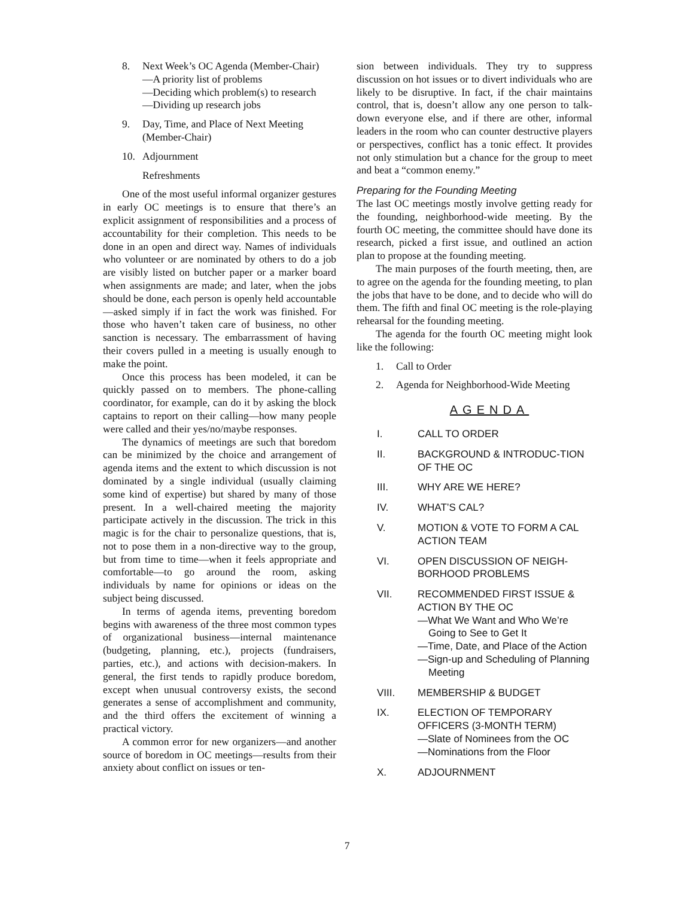8. Next Week’s OC Agenda (Member-Chair)
—A priority list of problems
—Deciding which problem(s) to research
—Dividing up research jobs
9. Day, Time, and Place of Next Meeting (Member-Chair)
10. Adjournment
Refreshments
One of the most useful informal organizer gestures in early OC meetings is to ensure that there’s an explicit assignment of responsibilities and a process of accountability for their completion. This needs to be done in an open and direct way. Names of individuals who volunteer or are nominated by others to do a job are visibly listed on butcher paper or a marker board when assignments are made; and later, when the jobs should be done, each person is openly held accountable—asked simply if in fact the work was finished. For those who haven’t taken care of business, no other sanction is necessary. The embarrassment of having their covers pulled in a meeting is usually enough to make the point.
Once this process has been modeled, it can be quickly passed on to members. The phone-calling coordinator, for example, can do it by asking the block captains to report on their calling—how many people were called and their yes/no/maybe responses.
The dynamics of meetings are such that boredom can be minimized by the choice and arrangement of agenda items and the extent to which discussion is not dominated by a single individual (usually claiming some kind of expertise) but shared by many of those present. In a well-chaired meeting the majority participate actively in the discussion. The trick in this magic is for the chair to personalize questions, that is, not to pose them in a non-directive way to the group, but from time to time—when it feels appropriate and comfortable—to go around the room, asking individuals by name for opinions or ideas on the subject being discussed.
In terms of agenda items, preventing boredom begins with awareness of the three most common types of organizational business—internal maintenance (budgeting, planning, etc.), projects (fundraisers, parties, etc.), and actions with decision-makers. In general, the first tends to rapidly produce boredom, except when unusual controversy exists, the second generates a sense of accomplishment and community, and the third offers the excitement of winning a practical victory.
A common error for new organizers—and another source of boredom in OC meetings—results from their anxiety about conflict on issues or ten-
sion between individuals. They try to suppress discussion on hot issues or to divert individuals who are likely to be disruptive. In fact, if the chair maintains control, that is, doesn’t allow any one person to talk-down everyone else, and if there are other, informal leaders in the room who can counter destructive players or perspectives, conflict has a tonic effect. It provides not only stimulation but a chance for the group to meet and beat a “common enemy.”
Preparing for the Founding Meeting
The last OC meetings mostly involve getting ready for the founding, neighborhood-wide meeting. By the fourth OC meeting, the committee should have done its research, picked a first issue, and outlined an action plan to propose at the founding meeting.
The main purposes of the fourth meeting, then, are to agree on the agenda for the founding meeting, to plan the jobs that have to be done, and to decide who will do them. The fifth and final OC meeting is the role-playing rehearsal for the founding meeting.
The agenda for the fourth OC meeting might look like the following:
1. Call to Order
2. Agenda for Neighborhood-Wide Meeting
AGENDA
I. CALL TO ORDER
II. BACKGROUND & INTRODUC-TION OF THE OC
III. WHY ARE WE HERE?
IV. WHAT’S CAL?
V. MOTION & VOTE TO FORM A CAL ACTION TEAM
VI. OPEN DISCUSSION OF NEIGH-BORHOOD PROBLEMS
VII. RECOMMENDED FIRST ISSUE & ACTION BY THE OC
—What We Want and Who We’re Going to See to Get It
—Time, Date, and Place of the Action
—Sign-up and Scheduling of Planning Meeting
VIII. MEMBERSHIP & BUDGET
IX. ELECTION OF TEMPORARY OFFICERS (3-MONTH TERM)
—Slate of Nominees from the OC
—Nominations from the Floor
X. ADJOURNMENT
7